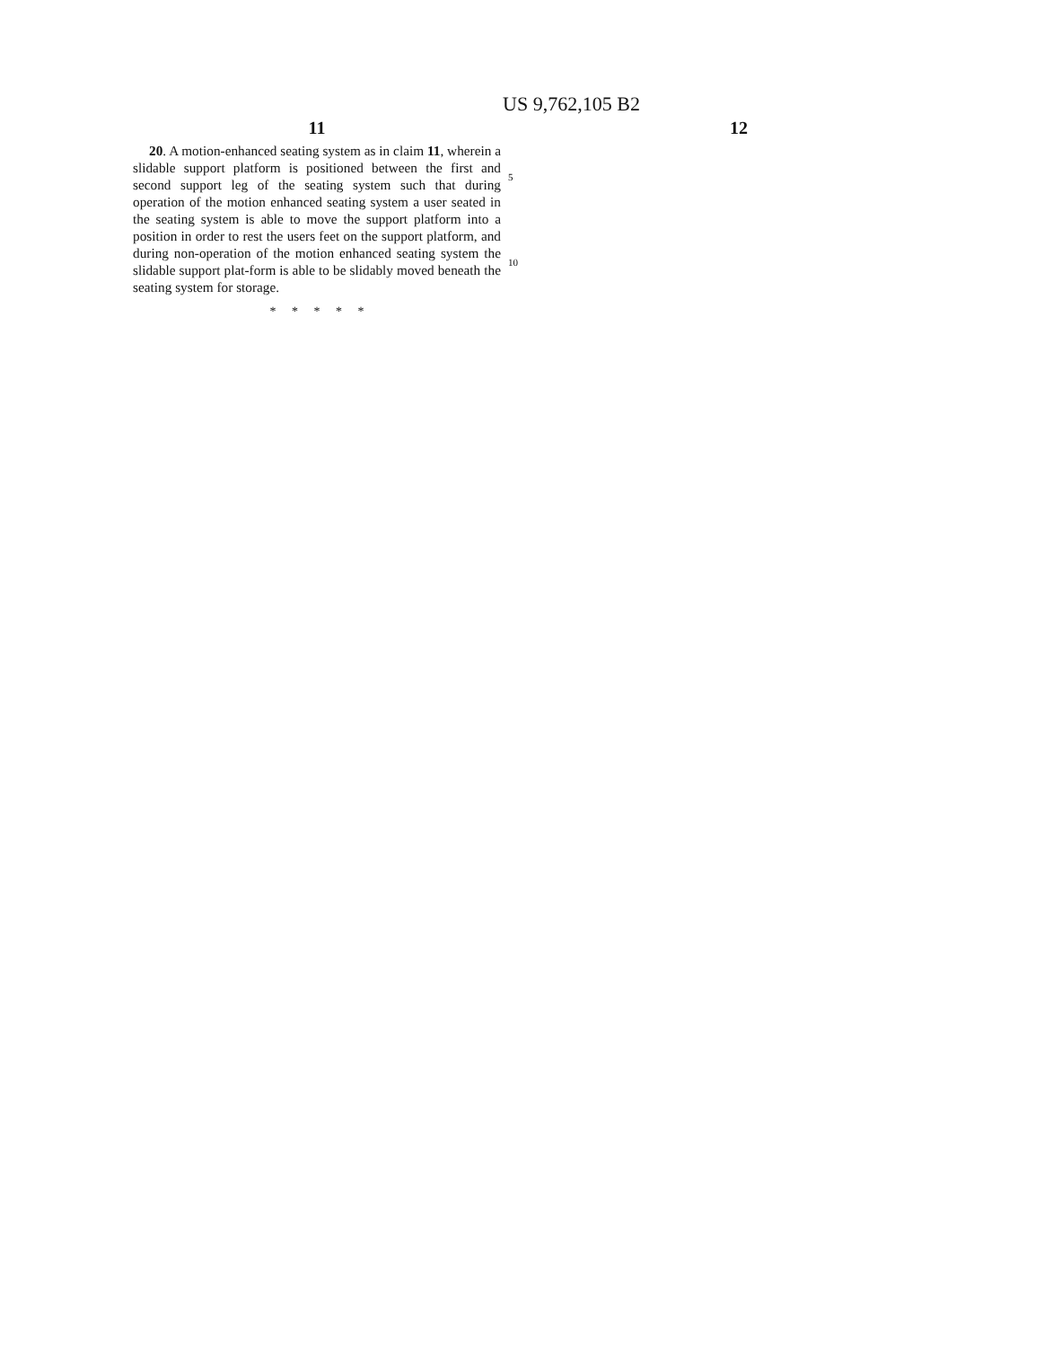US 9,762,105 B2
11
20. A motion-enhanced seating system as in claim 11, wherein a slidable support platform is positioned between the first and second support leg of the seating system such that during operation of the motion enhanced seating system a user seated in the seating system is able to move the support platform into a position in order to rest the users feet on the support platform, and during non-operation of the motion enhanced seating system the slidable support plat-form is able to be slidably moved beneath the seating system for storage.
* * * * *
5
10
12